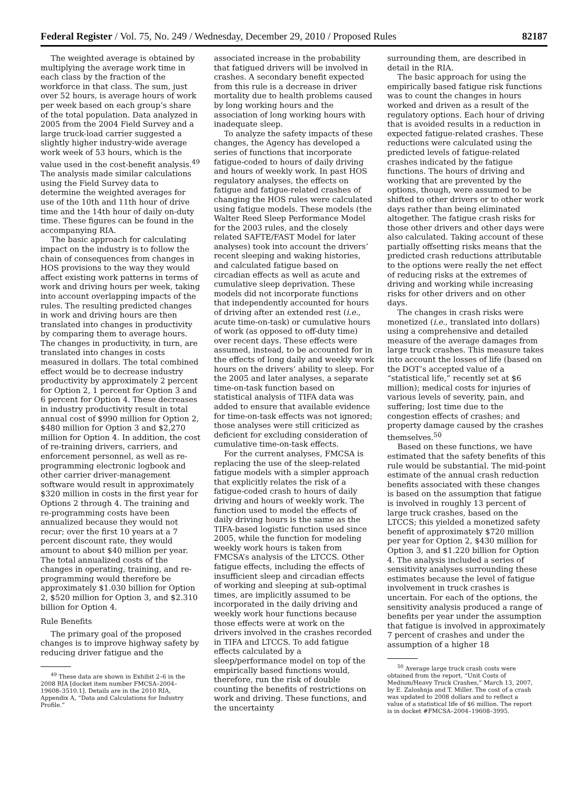Federal Register / Vol. 75, No. 249 / Wednesday, December 29, 2010 / Proposed Rules 82187
The weighted average is obtained by multiplying the average work time in each class by the fraction of the workforce in that class. The sum, just over 52 hours, is average hours of work per week based on each group’s share of the total population. Data analyzed in 2005 from the 2004 Field Survey and a large truck-load carrier suggested a slightly higher industry-wide average work week of 53 hours, which is the value used in the cost-benefit analysis.<sup>49</sup> The analysis made similar calculations using the Field Survey data to determine the weighted averages for use of the 10th and 11th hour of drive time and the 14th hour of daily on-duty time. These figures can be found in the accompanying RIA.
The basic approach for calculating impact on the industry is to follow the chain of consequences from changes in HOS provisions to the way they would affect existing work patterns in terms of work and driving hours per week, taking into account overlapping impacts of the rules. The resulting predicted changes in work and driving hours are then translated into changes in productivity by comparing them to average hours. The changes in productivity, in turn, are translated into changes in costs measured in dollars. The total combined effect would be to decrease industry productivity by approximately 2 percent for Option 2, 1 percent for Option 3 and 6 percent for Option 4. These decreases in industry productivity result in total annual cost of $990 million for Option 2, $480 million for Option 3 and $2,270 million for Option 4. In addition, the cost of re-training drivers, carriers, and enforcement personnel, as well as re-programming electronic logbook and other carrier driver-management software would result in approximately $320 million in costs in the first year for Options 2 through 4. The training and re-programming costs have been annualized because they would not recur; over the first 10 years at a 7 percent discount rate, they would amount to about $40 million per year. The total annualized costs of the changes in operating, training, and re-programming would therefore be approximately $1.030 billion for Option 2, $520 million for Option 3, and $2.310 billion for Option 4.
Rule Benefits
The primary goal of the proposed changes is to improve highway safety by reducing driver fatigue and the
<sup>49</sup> These data are shown in Exhibit 2–6 in the 2008 RIA [docket item number FMCSA–2004–19608–3510.1]. Details are in the 2010 RIA, Appendix A, “Data and Calculations for Industry Profile.”
associated increase in the probability that fatigued drivers will be involved in crashes. A secondary benefit expected from this rule is a decrease in driver mortality due to health problems caused by long working hours and the association of long working hours with inadequate sleep.
To analyze the safety impacts of these changes, the Agency has developed a series of functions that incorporate fatigue-coded to hours of daily driving and hours of weekly work. In past HOS regulatory analyses, the effects on fatigue and fatigue-related crashes of changing the HOS rules were calculated using fatigue models. These models (the Walter Reed Sleep Performance Model for the 2003 rules, and the closely related SAFTE/FAST Model for later analyses) took into account the drivers’ recent sleeping and waking histories, and calculated fatigue based on circadian effects as well as acute and cumulative sleep deprivation. These models did not incorporate functions that independently accounted for hours of driving after an extended rest (i.e., acute time-on-task) or cumulative hours of work (as opposed to off-duty time) over recent days. These effects were assumed, instead, to be accounted for in the effects of long daily and weekly work hours on the drivers’ ability to sleep. For the 2005 and later analyses, a separate time-on-task function based on statistical analysis of TIFA data was added to ensure that available evidence for time-on-task effects was not ignored; those analyses were still criticized as deficient for excluding consideration of cumulative time-on-task effects.
For the current analyses, FMCSA is replacing the use of the sleep-related fatigue models with a simpler approach that explicitly relates the risk of a fatigue-coded crash to hours of daily driving and hours of weekly work. The function used to model the effects of daily driving hours is the same as the TIFA-based logistic function used since 2005, while the function for modeling weekly work hours is taken from FMCSA’s analysis of the LTCCS. Other fatigue effects, including the effects of insufficient sleep and circadian effects of working and sleeping at sub-optimal times, are implicitly assumed to be incorporated in the daily driving and weekly work hour functions because those effects were at work on the drivers involved in the crashes recorded in TIFA and LTCCS. To add fatigue effects calculated by a sleep/performance model on top of the empirically based functions would, therefore, run the risk of double counting the benefits of restrictions on work and driving. These functions, and the uncertainty
surrounding them, are described in detail in the RIA.
The basic approach for using the empirically based fatigue risk functions was to count the changes in hours worked and driven as a result of the regulatory options. Each hour of driving that is avoided results in a reduction in expected fatigue-related crashes. These reductions were calculated using the predicted levels of fatigue-related crashes indicated by the fatigue functions. The hours of driving and working that are prevented by the options, though, were assumed to be shifted to other drivers or to other work days rather than being eliminated altogether. The fatigue crash risks for those other drivers and other days were also calculated. Taking account of these partially offsetting risks means that the predicted crash reductions attributable to the options were really the net effect of reducing risks at the extremes of driving and working while increasing risks for other drivers and on other days.
The changes in crash risks were monetized (i.e., translated into dollars) using a comprehensive and detailed measure of the average damages from large truck crashes. This measure takes into account the losses of life (based on the DOT’s accepted value of a “statistical life,” recently set at $6 million); medical costs for injuries of various levels of severity, pain, and suffering; lost time due to the congestion effects of crashes; and property damage caused by the crashes themselves.<sup>50</sup>
Based on these functions, we have estimated that the safety benefits of this rule would be substantial. The mid-point estimate of the annual crash reduction benefits associated with these changes is based on the assumption that fatigue is involved in roughly 13 percent of large truck crashes, based on the LTCCS; this yielded a monetized safety benefit of approximately $720 million per year for Option 2, $430 million for Option 3, and $1.220 billion for Option 4. The analysis included a series of sensitivity analyses surrounding these estimates because the level of fatigue involvement in truck crashes is uncertain. For each of the options, the sensitivity analysis produced a range of benefits per year under the assumption that fatigue is involved in approximately 7 percent of crashes and under the assumption of a higher 18
<sup>50</sup> Average large truck crash costs were obtained from the report, “Unit Costs of Medium/Heavy Truck Crashes,” March 13, 2007, by E. Zaloshnja and T. Miller. The cost of a crash was updated to 2008 dollars and to reflect a value of a statistical life of $6 million. The report is in docket #FMCSA–2004–19608–3995.